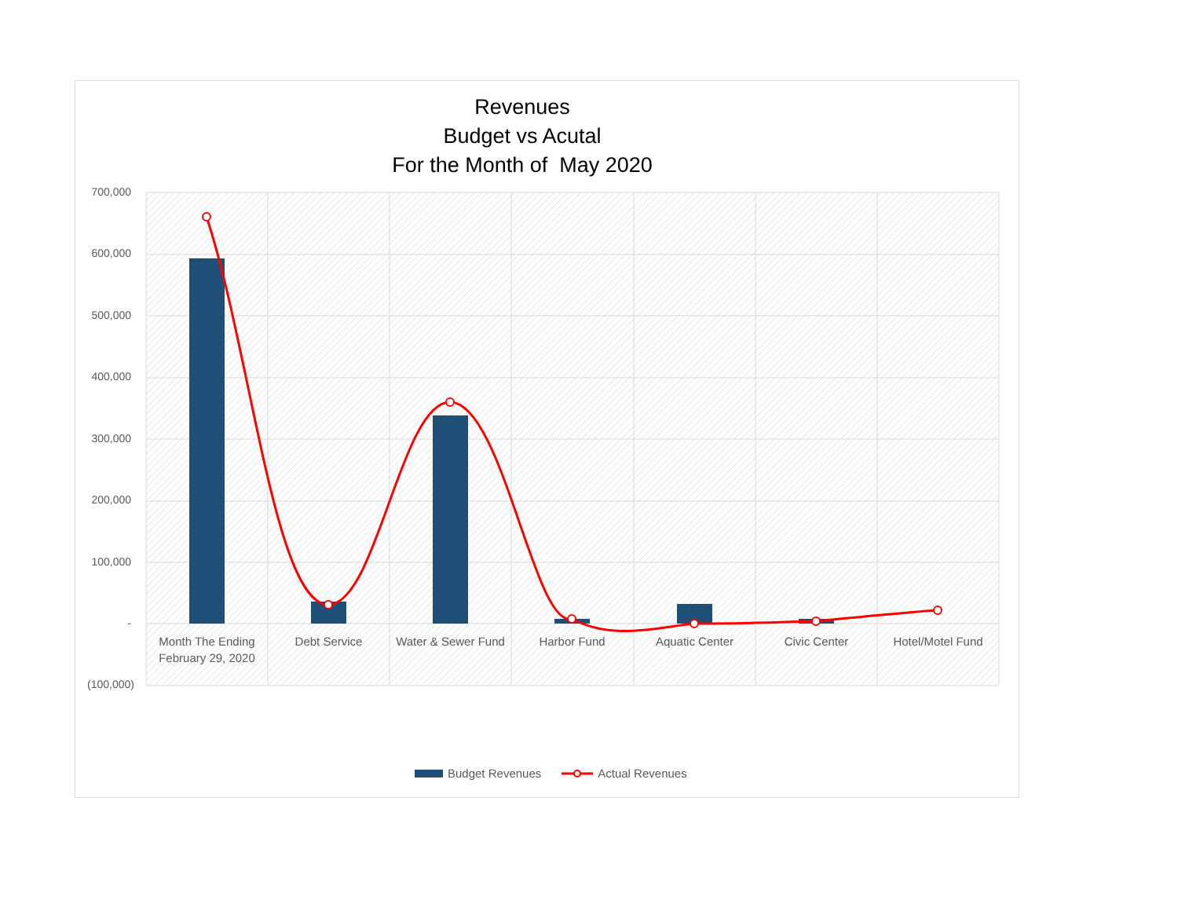Revenues
Budget vs Acutal
For the Month of May 2020
700,000
600,000
500,000
400,000
300,000
200,000
100,000
-
(100,000)
Month The Ending February 29, 2020
Debt Service
Water & Sewer Fund
Harbor Fund Aquatic Center Civic Center Hotel/Motel Fund
Budget Revenues Actual Revenues